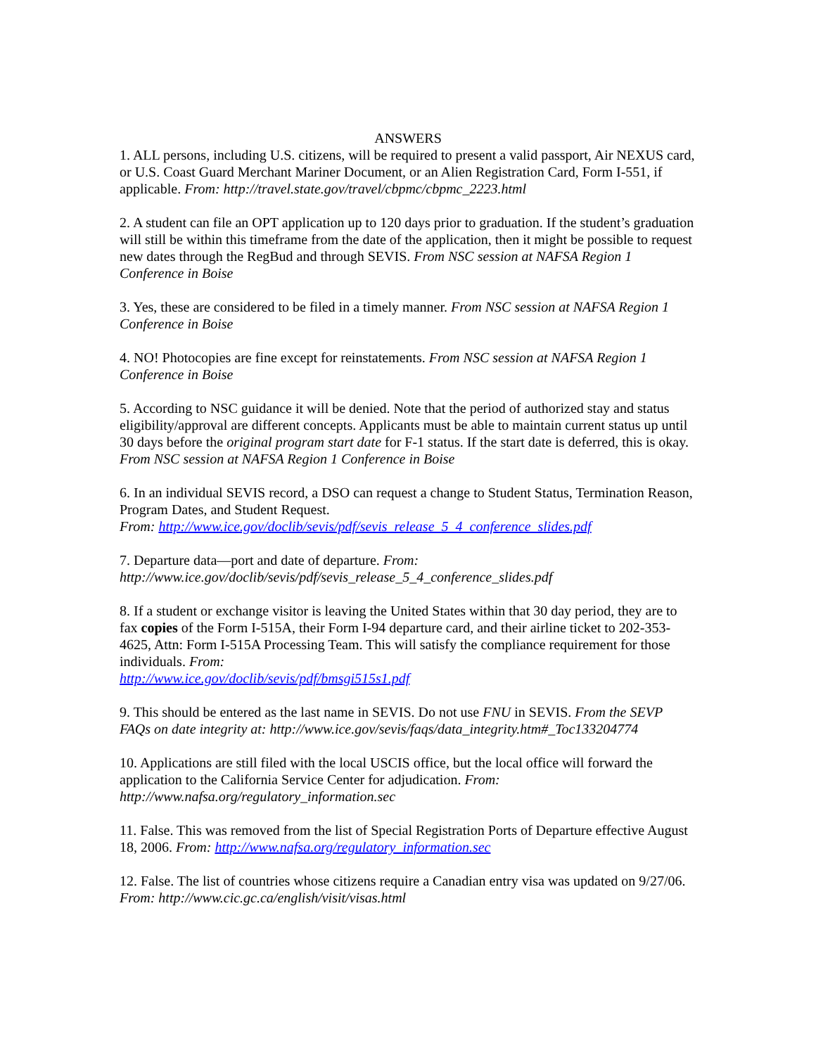ANSWERS
1. ALL persons, including U.S. citizens, will be required to present a valid passport, Air NEXUS card, or U.S. Coast Guard Merchant Mariner Document, or an Alien Registration Card, Form I-551, if applicable. From: http://travel.state.gov/travel/cbpmc/cbpmc_2223.html
2. A student can file an OPT application up to 120 days prior to graduation. If the student’s graduation will still be within this timeframe from the date of the application, then it might be possible to request new dates through the RegBud and through SEVIS. From NSC session at NAFSA Region 1 Conference in Boise
3. Yes, these are considered to be filed in a timely manner. From NSC session at NAFSA Region 1 Conference in Boise
4. NO! Photocopies are fine except for reinstatements. From NSC session at NAFSA Region 1 Conference in Boise
5. According to NSC guidance it will be denied. Note that the period of authorized stay and status eligibility/approval are different concepts. Applicants must be able to maintain current status up until 30 days before the original program start date for F-1 status. If the start date is deferred, this is okay. From NSC session at NAFSA Region 1 Conference in Boise
6. In an individual SEVIS record, a DSO can request a change to Student Status, Termination Reason, Program Dates, and Student Request.
From: http://www.ice.gov/doclib/sevis/pdf/sevis_release_5_4_conference_slides.pdf
7. Departure data—port and date of departure. From:
http://www.ice.gov/doclib/sevis/pdf/sevis_release_5_4_conference_slides.pdf
8. If a student or exchange visitor is leaving the United States within that 30 day period, they are to fax copies of the Form I-515A, their Form I-94 departure card, and their airline ticket to 202-353-4625, Attn: Form I-515A Processing Team. This will satisfy the compliance requirement for those individuals. From:
http://www.ice.gov/doclib/sevis/pdf/bmsgi515s1.pdf
9. This should be entered as the last name in SEVIS. Do not use FNU in SEVIS. From the SEVP FAQs on date integrity at: http://www.ice.gov/sevis/faqs/data_integrity.htm#_Toc133204774
10. Applications are still filed with the local USCIS office, but the local office will forward the application to the California Service Center for adjudication. From:
http://www.nafsa.org/regulatory_information.sec
11. False. This was removed from the list of Special Registration Ports of Departure effective August 18, 2006. From: http://www.nafsa.org/regulatory_information.sec
12. False. The list of countries whose citizens require a Canadian entry visa was updated on 9/27/06. From: http://www.cic.gc.ca/english/visit/visas.html